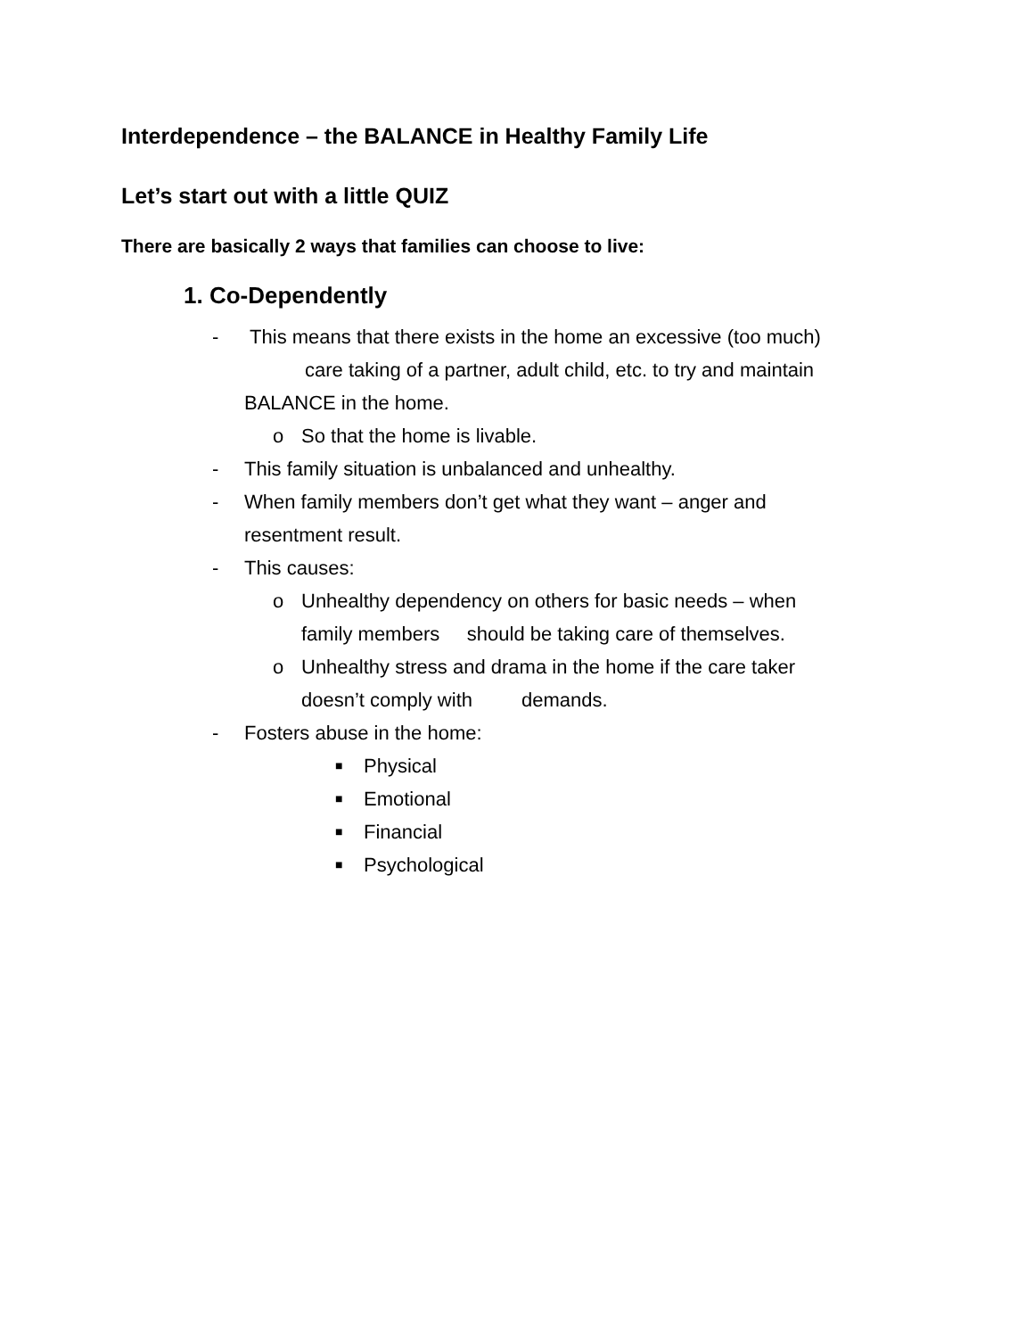Interdependence – the BALANCE in Healthy Family Life
Let’s start out with a little QUIZ
There are basically 2 ways that families can choose to live:
1. Co-Dependently
- This means that there exists in the home an excessive (too much)
care taking of a partner, adult child, etc. to try and maintain
BALANCE in the home.
o So that the home is livable.
- This family situation is unbalanced and unhealthy.
- When family members don’t get what they want – anger and
resentment result.
- This causes:
o Unhealthy dependency on others for basic needs – when
family members should be taking care of themselves.
o Unhealthy stress and drama in the home if the care taker
doesn’t comply with demands.
- Fosters abuse in the home:
■ Physical
■ Emotional
■ Financial
■ Psychological